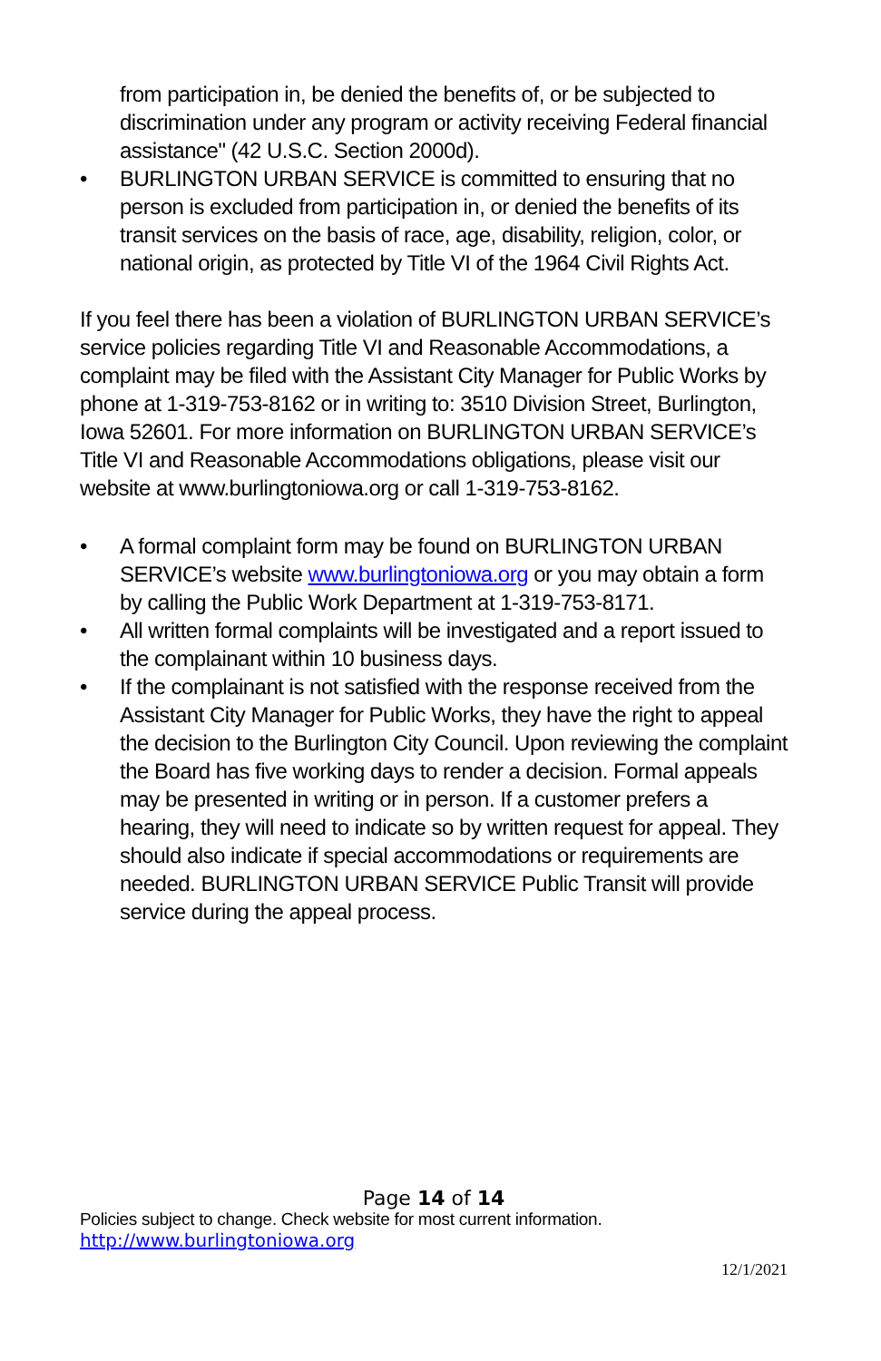from participation in, be denied the benefits of, or be subjected to discrimination under any program or activity receiving Federal financial assistance" (42 U.S.C. Section 2000d).
• BURLINGTON URBAN SERVICE is committed to ensuring that no person is excluded from participation in, or denied the benefits of its transit services on the basis of race, age, disability, religion, color, or national origin, as protected by Title VI of the 1964 Civil Rights Act.
If you feel there has been a violation of BURLINGTON URBAN SERVICE’s service policies regarding Title VI and Reasonable Accommodations, a complaint may be filed with the Assistant City Manager for Public Works by phone at 1-319-753-8162 or in writing to: 3510 Division Street, Burlington, Iowa 52601. For more information on BURLINGTON URBAN SERVICE’s Title VI and Reasonable Accommodations obligations, please visit our website at www.burlingtoniowa.org or call 1-319-753-8162.
• A formal complaint form may be found on BURLINGTON URBAN SERVICE’s website www.burlingtoniowa.org or you may obtain a form by calling the Public Work Department at 1-319-753-8171.
• All written formal complaints will be investigated and a report issued to the complainant within 10 business days.
• If the complainant is not satisfied with the response received from the Assistant City Manager for Public Works, they have the right to appeal the decision to the Burlington City Council. Upon reviewing the complaint the Board has five working days to render a decision. Formal appeals may be presented in writing or in person. If a customer prefers a hearing, they will need to indicate so by written request for appeal. They should also indicate if special accommodations or requirements are needed. BURLINGTON URBAN SERVICE Public Transit will provide service during the appeal process.
Page 14 of 14
Policies subject to change. Check website for most current information.
http://www.burlingtoniowa.org
12/1/2021